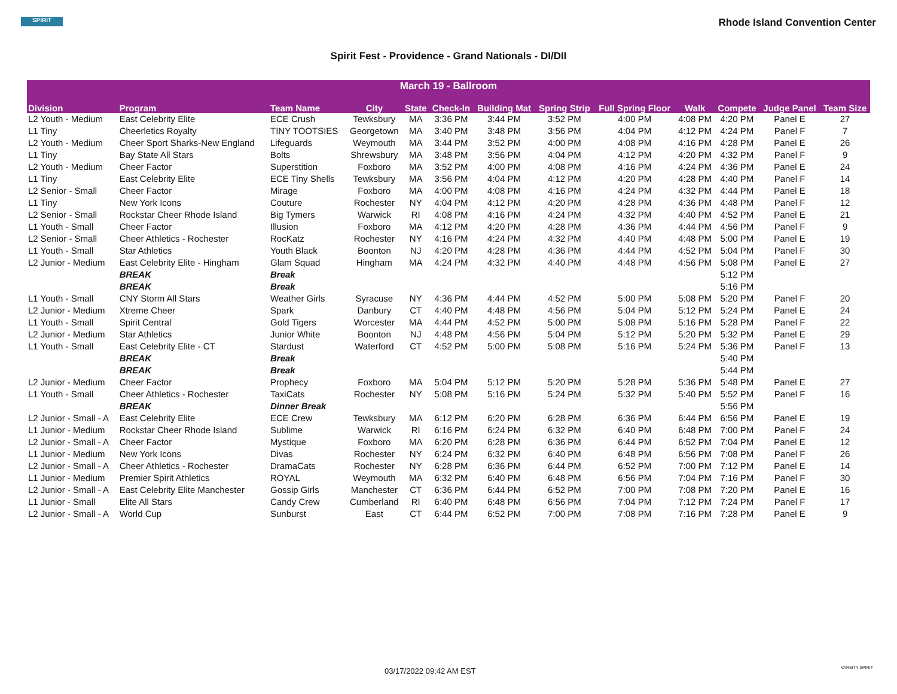SPIRIT
Rhode Island Convention Center
Spirit Fest - Providence - Grand Nationals - DI/DII
| March 19 - Ballroom | | | | | | | | | | | | |
| Division | Program | Team Name | City | State | Check-In | Building Mat | Spring Strip | Full Spring Floor | Walk | Compete | Judge Panel | Team Size |
| L2 Youth - Medium | East Celebrity Elite | ECE Crush | Tewksbury | MA | 3:36 PM | 3:44 PM | 3:52 PM | 4:00 PM | 4:08 PM | 4:20 PM | Panel E | 27 |
| L1 Tiny | Cheerletics Royalty | TINY TOOTSIES | Georgetown | MA | 3:40 PM | 3:48 PM | 3:56 PM | 4:04 PM | 4:12 PM | 4:24 PM | Panel F | 7 |
| L2 Youth - Medium | Cheer Sport Sharks-New England | Lifeguards | Weymouth | MA | 3:44 PM | 3:52 PM | 4:00 PM | 4:08 PM | 4:16 PM | 4:28 PM | Panel E | 26 |
| L1 Tiny | Bay State All Stars | Bolts | Shrewsbury | MA | 3:48 PM | 3:56 PM | 4:04 PM | 4:12 PM | 4:20 PM | 4:32 PM | Panel F | 9 |
| L2 Youth - Medium | Cheer Factor | Superstition | Foxboro | MA | 3:52 PM | 4:00 PM | 4:08 PM | 4:16 PM | 4:24 PM | 4:36 PM | Panel E | 24 |
| L1 Tiny | East Celebrity Elite | ECE Tiny Shells | Tewksbury | MA | 3:56 PM | 4:04 PM | 4:12 PM | 4:20 PM | 4:28 PM | 4:40 PM | Panel F | 14 |
| L2 Senior - Small | Cheer Factor | Mirage | Foxboro | MA | 4:00 PM | 4:08 PM | 4:16 PM | 4:24 PM | 4:32 PM | 4:44 PM | Panel E | 18 |
| L1 Tiny | New York Icons | Couture | Rochester | NY | 4:04 PM | 4:12 PM | 4:20 PM | 4:28 PM | 4:36 PM | 4:48 PM | Panel F | 12 |
| L2 Senior - Small | Rockstar Cheer Rhode Island | Big Tymers | Warwick | RI | 4:08 PM | 4:16 PM | 4:24 PM | 4:32 PM | 4:40 PM | 4:52 PM | Panel E | 21 |
| L1 Youth - Small | Cheer Factor | Illusion | Foxboro | MA | 4:12 PM | 4:20 PM | 4:28 PM | 4:36 PM | 4:44 PM | 4:56 PM | Panel F | 9 |
| L2 Senior - Small | Cheer Athletics - Rochester | RocKatz | Rochester | NY | 4:16 PM | 4:24 PM | 4:32 PM | 4:40 PM | 4:48 PM | 5:00 PM | Panel E | 19 |
| L1 Youth - Small | Star Athletics | Youth Black | Boonton | NJ | 4:20 PM | 4:28 PM | 4:36 PM | 4:44 PM | 4:52 PM | 5:04 PM | Panel F | 30 |
| L2 Junior - Medium | East Celebrity Elite - Hingham | Glam Squad | Hingham | MA | 4:24 PM | 4:32 PM | 4:40 PM | 4:48 PM | 4:56 PM | 5:08 PM | Panel E | 27 |
| | BREAK | Break | | | | | | | | 5:12 PM | | |
| | BREAK | Break | | | | | | | | 5:16 PM | | |
| L1 Youth - Small | CNY Storm All Stars | Weather Girls | Syracuse | NY | 4:36 PM | 4:44 PM | 4:52 PM | 5:00 PM | 5:08 PM | 5:20 PM | Panel F | 20 |
| L2 Junior - Medium | Xtreme Cheer | Spark | Danbury | CT | 4:40 PM | 4:48 PM | 4:56 PM | 5:04 PM | 5:12 PM | 5:24 PM | Panel E | 24 |
| L1 Youth - Small | Spirit Central | Gold Tigers | Worcester | MA | 4:44 PM | 4:52 PM | 5:00 PM | 5:08 PM | 5:16 PM | 5:28 PM | Panel F | 22 |
| L2 Junior - Medium | Star Athletics | Junior White | Boonton | NJ | 4:48 PM | 4:56 PM | 5:04 PM | 5:12 PM | 5:20 PM | 5:32 PM | Panel E | 29 |
| L1 Youth - Small | East Celebrity Elite - CT | Stardust | Waterford | CT | 4:52 PM | 5:00 PM | 5:08 PM | 5:16 PM | 5:24 PM | 5:36 PM | Panel F | 13 |
| | BREAK | Break | | | | | | | | 5:40 PM | | |
| | BREAK | Break | | | | | | | | 5:44 PM | | |
| L2 Junior - Medium | Cheer Factor | Prophecy | Foxboro | MA | 5:04 PM | 5:12 PM | 5:20 PM | 5:28 PM | 5:36 PM | 5:48 PM | Panel E | 27 |
| L1 Youth - Small | Cheer Athletics - Rochester | TaxiCats | Rochester | NY | 5:08 PM | 5:16 PM | 5:24 PM | 5:32 PM | 5:40 PM | 5:52 PM | Panel F | 16 |
| | BREAK | Dinner Break | | | | | | | | 5:56 PM | | |
| L2 Junior - Small - A | East Celebrity Elite | ECE Crew | Tewksbury | MA | 6:12 PM | 6:20 PM | 6:28 PM | 6:36 PM | 6:44 PM | 6:56 PM | Panel E | 19 |
| L1 Junior - Medium | Rockstar Cheer Rhode Island | Sublime | Warwick | RI | 6:16 PM | 6:24 PM | 6:32 PM | 6:40 PM | 6:48 PM | 7:00 PM | Panel F | 24 |
| L2 Junior - Small - A | Cheer Factor | Mystique | Foxboro | MA | 6:20 PM | 6:28 PM | 6:36 PM | 6:44 PM | 6:52 PM | 7:04 PM | Panel E | 12 |
| L1 Junior - Medium | New York Icons | Divas | Rochester | NY | 6:24 PM | 6:32 PM | 6:40 PM | 6:48 PM | 6:56 PM | 7:08 PM | Panel F | 26 |
| L2 Junior - Small - A | Cheer Athletics - Rochester | DramaCats | Rochester | NY | 6:28 PM | 6:36 PM | 6:44 PM | 6:52 PM | 7:00 PM | 7:12 PM | Panel E | 14 |
| L1 Junior - Medium | Premier Spirit Athletics | ROYAL | Weymouth | MA | 6:32 PM | 6:40 PM | 6:48 PM | 6:56 PM | 7:04 PM | 7:16 PM | Panel F | 30 |
| L2 Junior - Small - A | East Celebrity Elite Manchester | Gossip Girls | Manchester | CT | 6:36 PM | 6:44 PM | 6:52 PM | 7:00 PM | 7:08 PM | 7:20 PM | Panel E | 16 |
| L1 Junior - Small | Elite All Stars | Candy Crew | Cumberland | RI | 6:40 PM | 6:48 PM | 6:56 PM | 7:04 PM | 7:12 PM | 7:24 PM | Panel F | 17 |
| L2 Junior - Small - A | World Cup | Sunburst | East | CT | 6:44 PM | 6:52 PM | 7:00 PM | 7:08 PM | 7:16 PM | 7:28 PM | Panel E | 9 |
03/17/2022 09:42 AM EST VARSITY SPIRIT